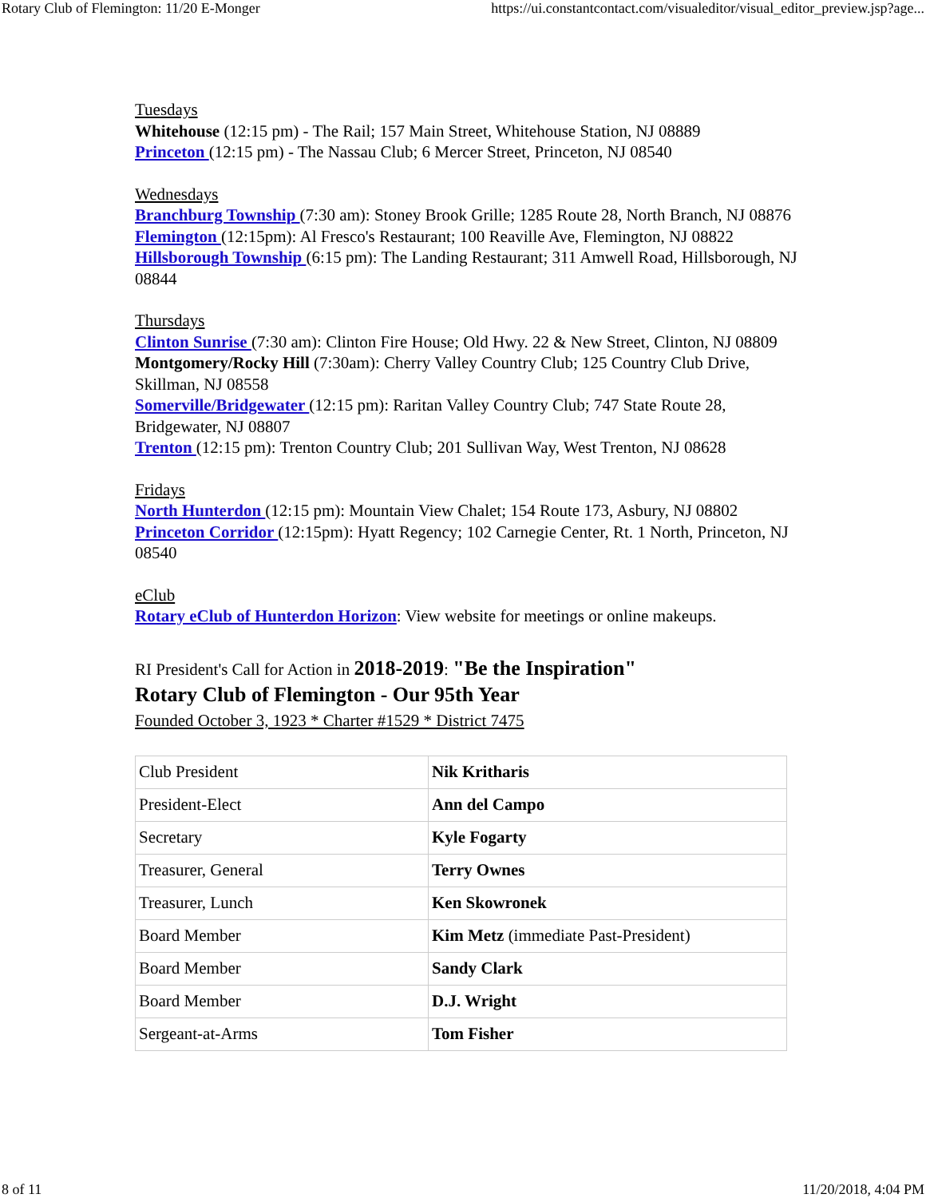Rotary Club of Flemington: 11/20 E-Monger https://ui.constantcontact.com/visualeditor/visual_editor_preview.jsp?age...
Tuesdays
Whitehouse (12:15 pm) - The Rail; 157 Main Street, Whitehouse Station, NJ 08889
Princeton (12:15 pm) - The Nassau Club; 6 Mercer Street, Princeton, NJ 08540
Wednesdays
Branchburg Township (7:30 am): Stoney Brook Grille; 1285 Route 28, North Branch, NJ 08876
Flemington (12:15pm): Al Fresco's Restaurant; 100 Reaville Ave, Flemington, NJ 08822
Hillsborough Township (6:15 pm): The Landing Restaurant; 311 Amwell Road, Hillsborough, NJ 08844
Thursdays
Clinton Sunrise (7:30 am): Clinton Fire House; Old Hwy. 22 & New Street, Clinton, NJ 08809
Montgomery/Rocky Hill (7:30am): Cherry Valley Country Club; 125 Country Club Drive, Skillman, NJ 08558
Somerville/Bridgewater (12:15 pm): Raritan Valley Country Club; 747 State Route 28, Bridgewater, NJ 08807
Trenton (12:15 pm): Trenton Country Club; 201 Sullivan Way, West Trenton, NJ 08628
Fridays
North Hunterdon (12:15 pm): Mountain View Chalet; 154 Route 173, Asbury, NJ 08802
Princeton Corridor (12:15pm): Hyatt Regency; 102 Carnegie Center, Rt. 1 North, Princeton, NJ 08540
eClub
Rotary eClub of Hunterdon Horizon: View website for meetings or online makeups.
RI President's Call for Action in 2018-2019: "Be the Inspiration"
Rotary Club of Flemington - Our 95th Year
Founded October 3, 1923 * Charter #1529 * District 7475
| Club President | Nik Kritharis |
| President-Elect | Ann del Campo |
| Secretary | Kyle Fogarty |
| Treasurer, General | Terry Ownes |
| Treasurer, Lunch | Ken Skowronek |
| Board Member | Kim Metz (immediate Past-President) |
| Board Member | Sandy Clark |
| Board Member | D.J. Wright |
| Sergeant-at-Arms | Tom Fisher |
8 of 11 11/20/2018, 4:04 PM